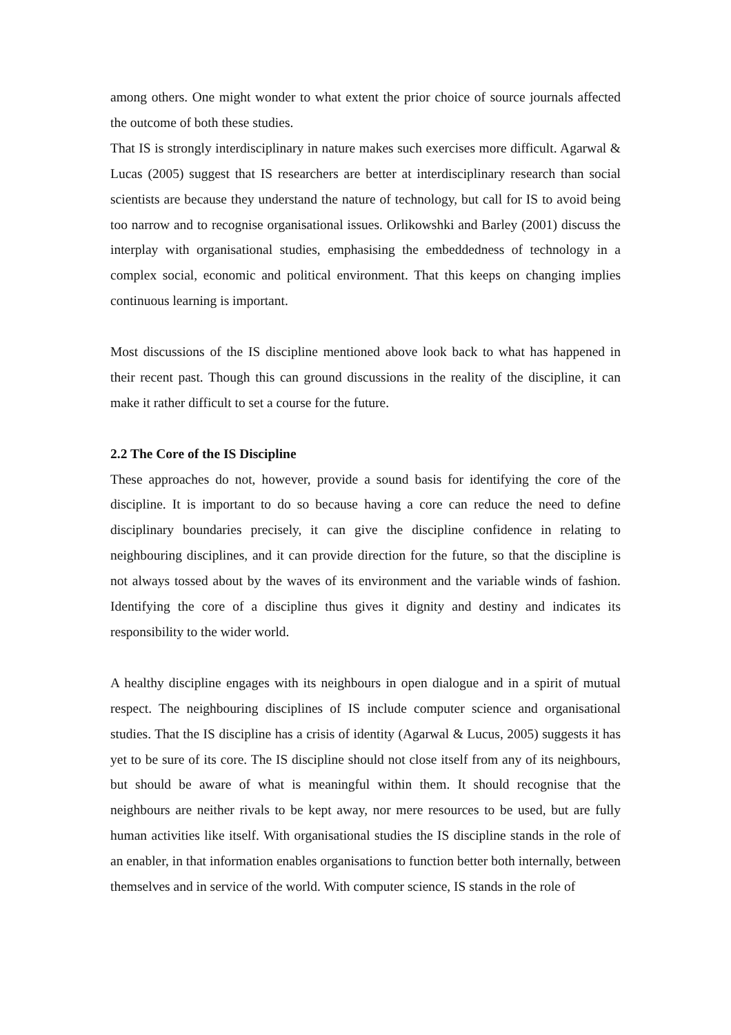among others. One might wonder to what extent the prior choice of source journals affected the outcome of both these studies.
That IS is strongly interdisciplinary in nature makes such exercises more difficult. Agarwal & Lucas (2005) suggest that IS researchers are better at interdisciplinary research than social scientists are because they understand the nature of technology, but call for IS to avoid being too narrow and to recognise organisational issues. Orlikowshki and Barley (2001) discuss the interplay with organisational studies, emphasising the embeddedness of technology in a complex social, economic and political environment. That this keeps on changing implies continuous learning is important.
Most discussions of the IS discipline mentioned above look back to what has happened in their recent past. Though this can ground discussions in the reality of the discipline, it can make it rather difficult to set a course for the future.
2.2 The Core of the IS Discipline
These approaches do not, however, provide a sound basis for identifying the core of the discipline. It is important to do so because having a core can reduce the need to define disciplinary boundaries precisely, it can give the discipline confidence in relating to neighbouring disciplines, and it can provide direction for the future, so that the discipline is not always tossed about by the waves of its environment and the variable winds of fashion. Identifying the core of a discipline thus gives it dignity and destiny and indicates its responsibility to the wider world.
A healthy discipline engages with its neighbours in open dialogue and in a spirit of mutual respect. The neighbouring disciplines of IS include computer science and organisational studies. That the IS discipline has a crisis of identity (Agarwal & Lucus, 2005) suggests it has yet to be sure of its core. The IS discipline should not close itself from any of its neighbours, but should be aware of what is meaningful within them. It should recognise that the neighbours are neither rivals to be kept away, nor mere resources to be used, but are fully human activities like itself. With organisational studies the IS discipline stands in the role of an enabler, in that information enables organisations to function better both internally, between themselves and in service of the world. With computer science, IS stands in the role of